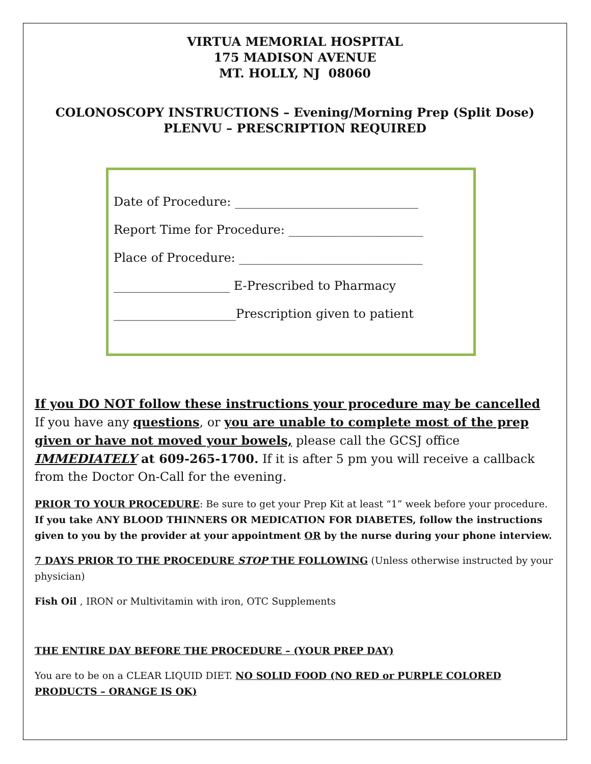VIRTUA MEMORIAL HOSPITAL
175 MADISON AVENUE
MT. HOLLY, NJ 08060
COLONOSCOPY INSTRUCTIONS – Evening/Morning Prep (Split Dose)
PLENVU – PRESCRIPTION REQUIRED
Date of Procedure: ______________________________
Report Time for Procedure: ______________________
Place of Procedure: ______________________________
___________________ E-Prescribed to Pharmacy
____________________Prescription given to patient
If you DO NOT follow these instructions your procedure may be cancelled
If you have any questions, or you are unable to complete most of the prep given or have not moved your bowels, please call the GCSJ office IMMEDIATELY at 609-265-1700. If it is after 5 pm you will receive a callback from the Doctor On-Call for the evening.
PRIOR TO YOUR PROCEDURE: Be sure to get your Prep Kit at least “1” week before your procedure. If you take ANY BLOOD THINNERS OR MEDICATION FOR DIABETES, follow the instructions given to you by the provider at your appointment OR by the nurse during your phone interview.
7 DAYS PRIOR TO THE PROCEDURE STOP THE FOLLOWING (Unless otherwise instructed by your physician)
Fish Oil , IRON or Multivitamin with iron, OTC Supplements
THE ENTIRE DAY BEFORE THE PROCEDURE – (YOUR PREP DAY)
You are to be on a CLEAR LIQUID DIET. NO SOLID FOOD (NO RED or PURPLE COLORED PRODUCTS – ORANGE IS OK)